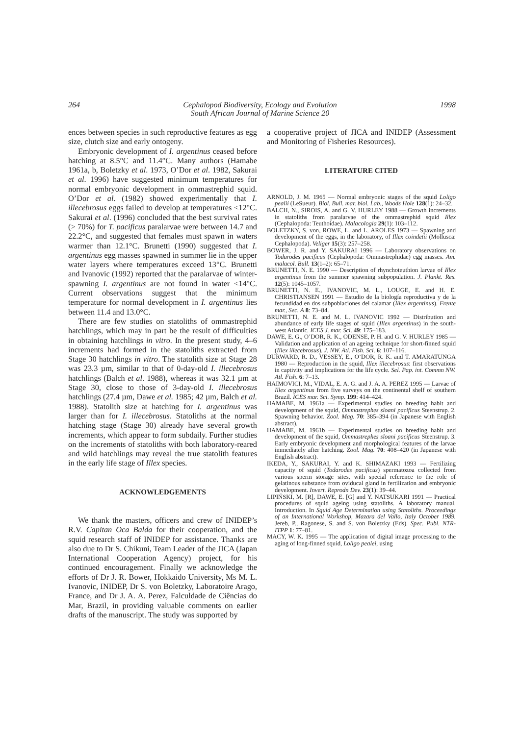264 Cephalopod Biodiversity, Ecology and Evolution
South African Journal of Marine Science 20 1998
ences between species in such reproductive features as egg size, clutch size and early ontogeny.
Embryonic development of I. argentinus ceased before hatching at 8.5°C and 11.4°C. Many authors (Hamabe 1961a, b, Boletzky et al. 1973, O’Dor et al. 1982, Sakurai et al. 1996) have suggested minimum temperatures for normal embryonic development in ommastrephid squid. O’Dor et al. (1982) showed experimentally that I. illecebrosus eggs failed to develop at temperatures <12°C. Sakurai et al. (1996) concluded that the best survival rates (> 70%) for T. pacificus paralarvae were between 14.7 and 22.2°C, and suggested that females must spawn in waters warmer than 12.1°C. Brunetti (1990) suggested that I. argentinus egg masses spawned in summer lie in the upper water layers where temperatures exceed 13°C. Brunetti and Ivanovic (1992) reported that the paralarvae of winter-spawning I. argentinus are not found in water <14°C. Current observations suggest that the minimum temperature for normal development in I. argentinus lies between 11.4 and 13.0°C.
There are few studies on statoliths of ommastrephid hatchlings, which may in part be the result of difficulties in obtaining hatchlings in vitro. In the present study, 4–6 increments had formed in the statoliths extracted from Stage 30 hatchlings in vitro. The statolith size at Stage 28 was 23.3 µm, similar to that of 0-day-old I. illecebrosus hatchlings (Balch et al. 1988), whereas it was 32.1 µm at Stage 30, close to those of 3-day-old I. illecebrosus hatchlings (27.4 µm, Dawe et al. 1985; 42 µm, Balch et al. 1988). Statolith size at hatching for I. argentinus was larger than for I. illecebrosus. Statoliths at the normal hatching stage (Stage 30) already have several growth increments, which appear to form subdaily. Further studies on the increments of statoliths with both laboratory-reared and wild hatchlings may reveal the true statolith features in the early life stage of Illex species.
ACKNOWLEDGEMENTS
We thank the masters, officers and crew of INIDEP’s R.V. Capitan Oca Balda for their cooperation, and the squid research staff of INIDEP for assistance. Thanks are also due to Dr S. Chikuni, Team Leader of the JICA (Japan International Cooperation Agency) project, for his continued encouragement. Finally we acknowledge the efforts of Dr J. R. Bower, Hokkaido University, Ms M. L. Ivanovic, INIDEP, Dr S. von Boletzky, Laboratoire Arago, France, and Dr J. A. A. Perez, Falculdade de Ciências do Mar, Brazil, in providing valuable comments on earlier drafts of the manuscript. The study was supported by
a cooperative project of JICA and INIDEP (Assessment and Monitoring of Fisheries Resources).
LITERATURE CITED
ARNOLD, J. M. 1965 — Normal embryonic stages of the squid Loligo pealii (LeSueur). Biol. Bull. mar. biol. Lab., Woods Hole 128(1): 24–32.
BALCH, N., SIROIS, A. and G. V. HURLEY 1988 — Growth increments in statoliths from paralarvae of the ommastrephid squid Illex (Cephalopoda: Teuthoidae). Malacologia 29(1): 103–112.
BOLETZKY, S. von, ROWE, L. and L. AROLES 1973 — Spawning and development of the eggs, in the laboratory, of Illex coindetii (Mollusca: Cephalopoda). Veliger 15(3): 257–258.
BOWER, J. R. and Y. SAKURAI 1996 — Laboratory observations on Todarodes pacificus (Cephalopoda: Ommastrephidae) egg masses. Am. malacol. Bull. 13(1–2): 65–71.
BRUNETTI, N. E. 1990 — Description of rhynchoteuthion larvae of Illex argentinus from the summer spawning subpopulation. J. Plankt. Res. 12(5): 1045–1057.
BRUNETTI, N. E., IVANOVIC, M. L., LOUGE, E. and H. E. CHRISTIANSEN 1991 — Estudio de la biología reproductiva y de la fecundidad en dos subpoblaciones del calamar (Illex argentinus). Frente mar., Sec. A 8: 73–84.
BRUNETTI, N. E. and M. L. IVANOVIC 1992 — Distribution and abundance of early life stages of squid (Illex argentinus) in the south-west Atlantic. ICES J. mar. Sci. 49: 175–183.
DAWE, E. G., O’DOR, R. K., ODENSE, P. H. and G. V. HURLEY 1985 — Validation and application of an ageing technique for short-finned squid (Illex illecebrosus). J. NW. Atl. Fish. Sci. 6: 107–116.
DURWARD, R. D., VESSEY, E., O’DOR, R. K. and T. AMARATUNGA 1980 — Reproduction in the squid, Illex illecebrosus: first observations in captivity and implications for the life cycle. Sel. Pap. int. Commn NW. Atl. Fish. 6: 7–13.
HAIMOVICI, M., VIDAL, E. A. G. and J. A. A. PEREZ 1995 — Larvae of Illex argentinus from five surveys on the continental shelf of southern Brazil. ICES mar. Sci. Symp. 199: 414–424.
HAMABE, M. 1961a — Experimental studies on breeding habit and development of the squid, Ommastrephes sloani pacificus Steenstrup. 2. Spawning behavior. Zool. Mag. 70: 385–394 (in Japanese with English abstract).
HAMABE, M. 1961b — Experimental studies on breeding habit and development of the squid, Ommastrephes sloani pacificus Steenstrup. 3. Early embryonic development and morphological features of the larvae immediately after hatching. Zool. Mag. 70: 408–420 (in Japanese with English abstract).
IKEDA, Y., SAKURAI, Y. and K. SHIMAZAKI 1993 — Fertilizing capacity of squid (Todarodes pacificus) spermatozoa collected from various sperm storage sites, with special reference to the role of gelatinous substance from oviducal gland in fertilization and embryonic development. Invert. Reprodn Dev. 23(1): 39–44.
LIPIŃSKI, M. [R], DAWE, E. [G] and Y. NATSUKARI 1991 — Practical procedures of squid ageing using statoliths. A laboratory manual. Introduction. In Squid Age Determination using Statoliths. Proceedings of an International Workshop, Mazara del Vallo, Italy October 1989. Jereb, P., Ragonese, S. and S. von Boletzky (Eds). Spec. Publ. NTR-ITPP 1: 77–81.
MACY, W. K. 1995 — The application of digital image processing to the aging of long-finned squid, Loligo pealei, using